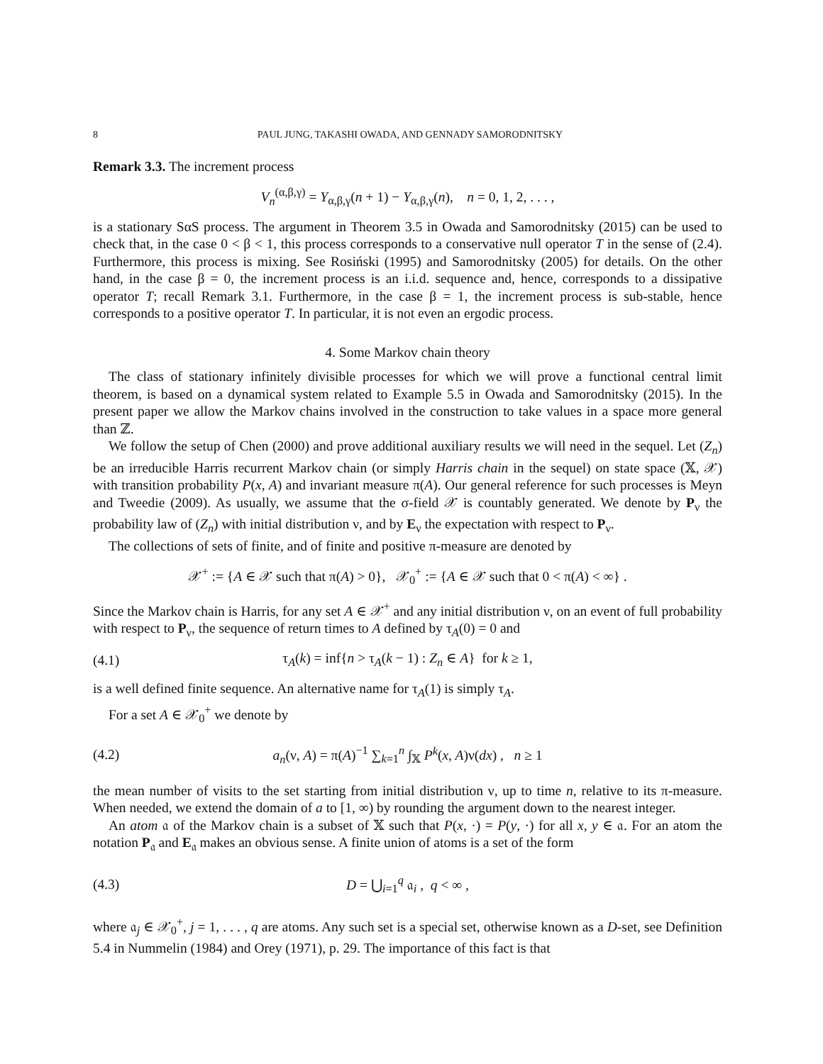8 PAUL JUNG, TAKASHI OWADA, AND GENNADY SAMORODNITSKY
Remark 3.3. The increment process
V<sub>n</sub><sup>(α,β,γ)</sup> = Y<sub>α,β,γ</sub>(n + 1) − Y<sub>α,β,γ</sub>(n), n = 0, 1, 2, . . . ,
is a stationary SαS process. The argument in Theorem 3.5 in Owada and Samorodnitsky (2015) can be used to check that, in the case 0 < β < 1, this process corresponds to a conservative null operator T in the sense of (2.4). Furthermore, this process is mixing. See Rosiński (1995) and Samorodnitsky (2005) for details. On the other hand, in the case β = 0, the increment process is an i.i.d. sequence and, hence, corresponds to a dissipative operator T; recall Remark 3.1. Furthermore, in the case β = 1, the increment process is sub-stable, hence corresponds to a positive operator T. In particular, it is not even an ergodic process.
4. Some Markov chain theory
The class of stationary infinitely divisible processes for which we will prove a functional central limit theorem, is based on a dynamical system related to Example 5.5 in Owada and Samorodnitsky (2015). In the present paper we allow the Markov chains involved in the construction to take values in a space more general than ℤ.
We follow the setup of Chen (2000) and prove additional auxiliary results we will need in the sequel. Let (Z<sub>n</sub>) be an irreducible Harris recurrent Markov chain (or simply Harris chain in the sequel) on state space (𝕏, 𝒳) with transition probability P(x, A) and invariant measure π(A). Our general reference for such processes is Meyn and Tweedie (2009). As usually, we assume that the σ-field 𝒳 is countably generated. We denote by P<sub>ν</sub> the probability law of (Z<sub>n</sub>) with initial distribution ν, and by E<sub>ν</sub> the expectation with respect to P<sub>ν</sub>.
The collections of sets of finite, and of finite and positive π-measure are denoted by
𝒳<sup>+</sup> := {A ∈ 𝒳 such that π(A) > 0}, 𝒳<sub>0</sub><sup>+</sup> := {A ∈ 𝒳 such that 0 < π(A) < ∞} .
Since the Markov chain is Harris, for any set A ∈ 𝒳<sup>+</sup> and any initial distribution ν, on an event of full probability with respect to P<sub>ν</sub>, the sequence of return times to A defined by τ<sub>A</sub>(0) = 0 and
(4.1) τ<sub>A</sub>(k) = inf{n > τ<sub>A</sub>(k − 1) : Z<sub>n</sub> ∈ A} for k ≥ 1,
is a well defined finite sequence. An alternative name for τ<sub>A</sub>(1) is simply τ<sub>A</sub>.
For a set A ∈ 𝒳<sub>0</sub><sup>+</sup> we denote by
(4.2) a<sub>n</sub>(ν, A) = π(A)<sup>−1</sup> ∑<sub>k=1</sub><sup>n</sup> ∫<sub>𝕏</sub> P<sup>k</sup>(x, A)ν(dx) , n ≥ 1
the mean number of visits to the set starting from initial distribution ν, up to time n, relative to its π-measure. When needed, we extend the domain of a to [1, ∞) by rounding the argument down to the nearest integer.
An atom 𝔞 of the Markov chain is a subset of 𝕏 such that P(x, ·) = P(y, ·) for all x, y ∈ 𝔞. For an atom the notation P<sub>𝔞</sub> and E<sub>𝔞</sub> makes an obvious sense. A finite union of atoms is a set of the form
(4.3) D = ⋃<sub>i=1</sub><sup>q</sup> 𝔞<sub>i</sub> , q < ∞ ,
where 𝔞<sub>j</sub> ∈ 𝒳<sub>0</sub><sup>+</sup>, j = 1, . . . , q are atoms. Any such set is a special set, otherwise known as a D-set, see Definition 5.4 in Nummelin (1984) and Orey (1971), p. 29. The importance of this fact is that